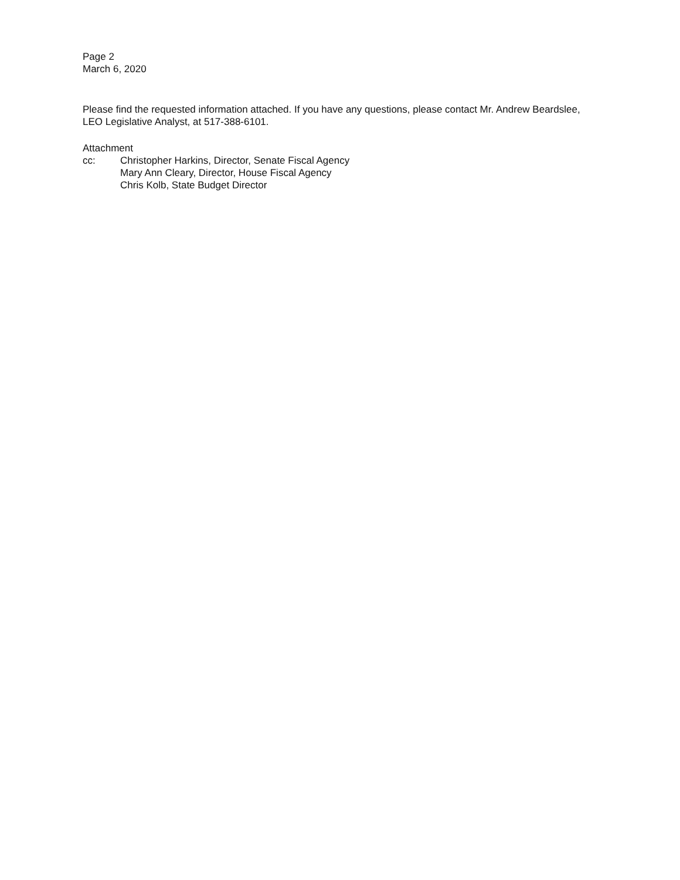Page 2
March 6, 2020
Please find the requested information attached. If you have any questions, please contact Mr. Andrew Beardslee, LEO Legislative Analyst, at 517-388-6101.
Attachment
cc: Christopher Harkins, Director, Senate Fiscal Agency
Mary Ann Cleary, Director, House Fiscal Agency
Chris Kolb, State Budget Director